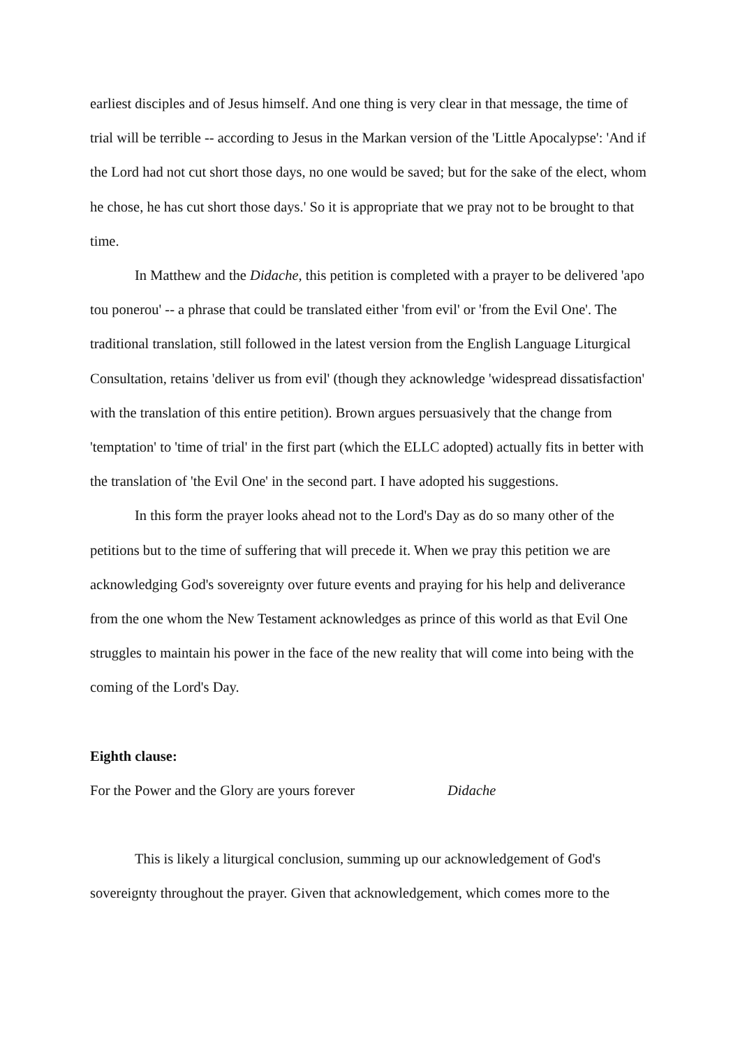earliest disciples and of Jesus himself. And one thing is very clear in that message, the time of trial will be terrible -- according to Jesus in the Markan version of the 'Little Apocalypse': 'And if the Lord had not cut short those days, no one would be saved; but for the sake of the elect, whom he chose, he has cut short those days.' So it is appropriate that we pray not to be brought to that time.
In Matthew and the Didache, this petition is completed with a prayer to be delivered 'apo tou ponerou' -- a phrase that could be translated either 'from evil' or 'from the Evil One'. The traditional translation, still followed in the latest version from the English Language Liturgical Consultation, retains 'deliver us from evil' (though they acknowledge 'widespread dissatisfaction' with the translation of this entire petition). Brown argues persuasively that the change from 'temptation' to 'time of trial' in the first part (which the ELLC adopted) actually fits in better with the translation of 'the Evil One' in the second part. I have adopted his suggestions.
In this form the prayer looks ahead not to the Lord's Day as do so many other of the petitions but to the time of suffering that will precede it. When we pray this petition we are acknowledging God's sovereignty over future events and praying for his help and deliverance from the one whom the New Testament acknowledges as prince of this world as that Evil One struggles to maintain his power in the face of the new reality that will come into being with the coming of the Lord's Day.
Eighth clause:
For the Power and the Glory are yours forever Didache
This is likely a liturgical conclusion, summing up our acknowledgement of God's sovereignty throughout the prayer. Given that acknowledgement, which comes more to the